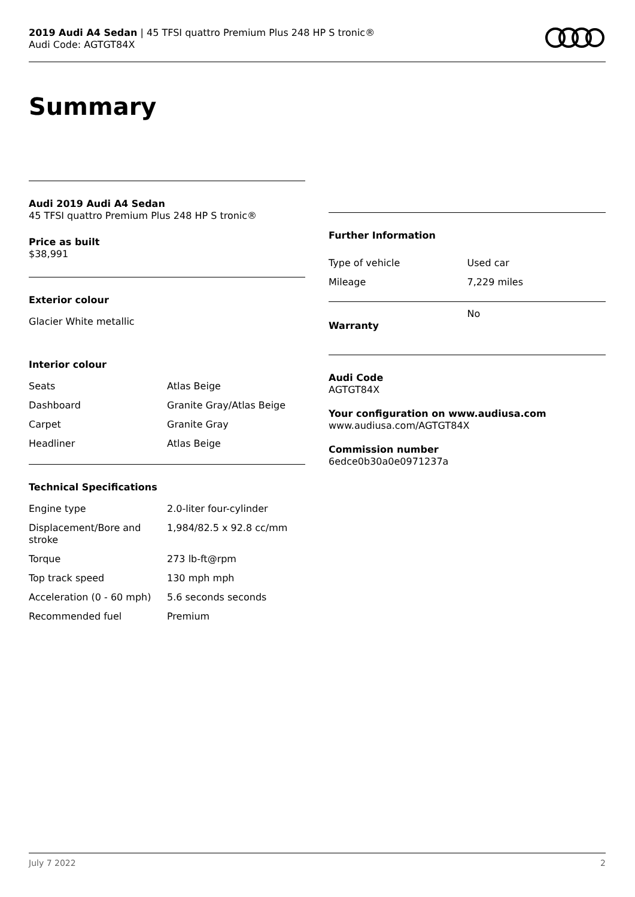2019 Audi A4 Sedan | 45 TFSI quattro Premium Plus 248 HP S tronic®
Audi Code: AGTGT84X
Summary
Audi 2019 Audi A4 Sedan
45 TFSI quattro Premium Plus 248 HP S tronic®
Price as built
$38,991
Exterior colour
Glacier White metallic
Interior colour
| Seats | Atlas Beige |
| Dashboard | Granite Gray/Atlas Beige |
| Carpet | Granite Gray |
| Headliner | Atlas Beige |
Technical Specifications
| Engine type | 2.0-liter four-cylinder |
| Displacement/Bore and stroke | 1,984/82.5 x 92.8 cc/mm |
| Torque | 273 lb-ft@rpm |
| Top track speed | 130 mph mph |
| Acceleration (0 - 60 mph) | 5.6 seconds seconds |
| Recommended fuel | Premium |
Further Information
| Type of vehicle | Used car |
| Mileage | 7,229 miles |
| Warranty | No |
Audi Code
AGTGT84X
Your configuration on www.audiusa.com
www.audiusa.com/AGTGT84X
Commission number
6edce0b30a0e0971237a
July 7 2022 2